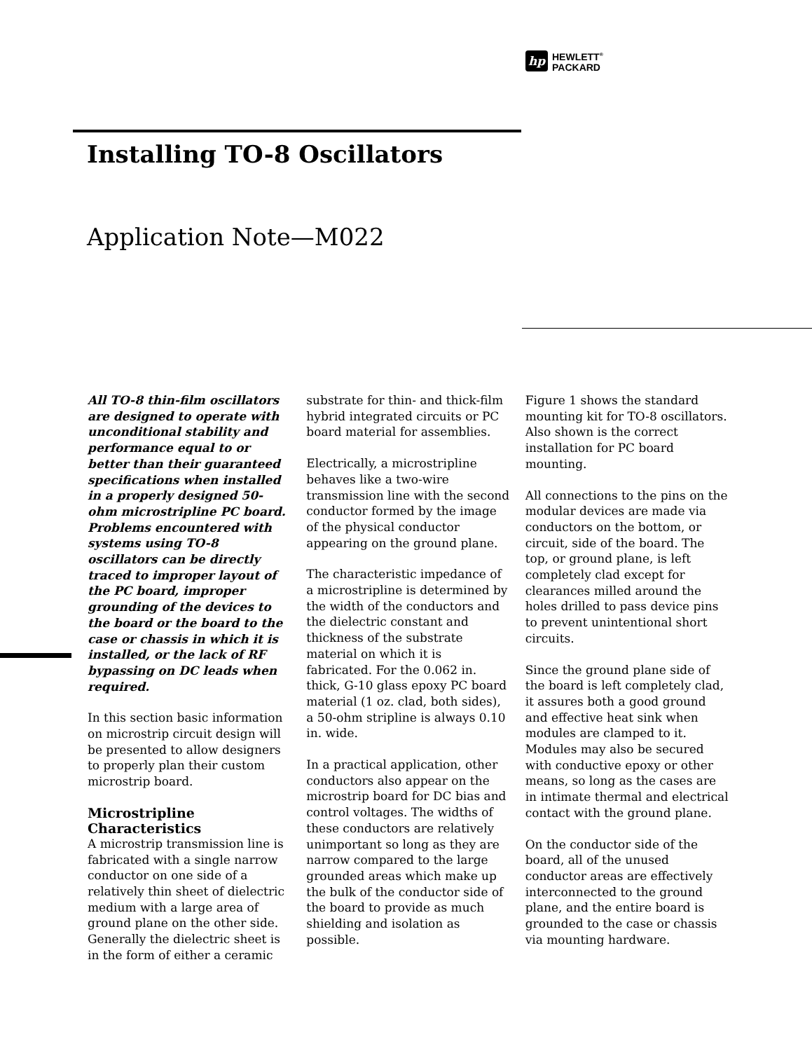hp
HEWLETT<sup>®</sup>
PACKARD
Installing TO-8 Oscillators
Application Note—M022
All TO-8 thin-film oscillators are designed to operate with unconditional stability and performance equal to or better than their guaranteed specifications when installed in a properly designed 50-ohm microstripline PC board. Problems encountered with systems using TO-8 oscillators can be directly traced to improper layout of the PC board, improper grounding of the devices to the board or the board to the case or chassis in which it is installed, or the lack of RF bypassing on DC leads when required.
In this section basic information on microstrip circuit design will be presented to allow designers to properly plan their custom microstrip board.
Microstripline Characteristics
A microstrip transmission line is fabricated with a single narrow conductor on one side of a relatively thin sheet of dielectric medium with a large area of ground plane on the other side. Generally the dielectric sheet is in the form of either a ceramic
substrate for thin- and thick-film hybrid integrated circuits or PC board material for assemblies.
Electrically, a microstripline behaves like a two-wire transmission line with the second conductor formed by the image of the physical conductor appearing on the ground plane.
The characteristic impedance of a microstripline is determined by the width of the conductors and the dielectric constant and thickness of the substrate material on which it is fabricated. For the 0.062 in. thick, G-10 glass epoxy PC board material (1 oz. clad, both sides), a 50-ohm stripline is always 0.10 in. wide.
In a practical application, other conductors also appear on the microstrip board for DC bias and control voltages. The widths of these conductors are relatively unimportant so long as they are narrow compared to the large grounded areas which make up the bulk of the conductor side of the board to provide as much shielding and isolation as possible.
Figure 1 shows the standard mounting kit for TO-8 oscillators. Also shown is the correct installation for PC board mounting.
All connections to the pins on the modular devices are made via conductors on the bottom, or circuit, side of the board. The top, or ground plane, is left completely clad except for clearances milled around the holes drilled to pass device pins to prevent unintentional short circuits.
Since the ground plane side of the board is left completely clad, it assures both a good ground and effective heat sink when modules are clamped to it. Modules may also be secured with conductive epoxy or other means, so long as the cases are in intimate thermal and electrical contact with the ground plane.
On the conductor side of the board, all of the unused conductor areas are effectively interconnected to the ground plane, and the entire board is grounded to the case or chassis via mounting hardware.